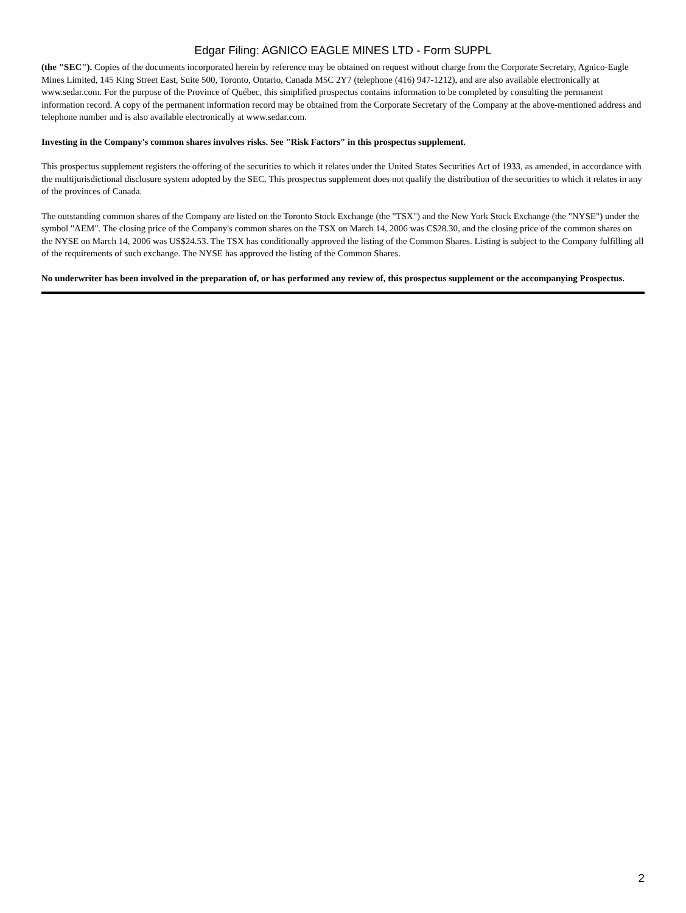Edgar Filing: AGNICO EAGLE MINES LTD - Form SUPPL
(the "SEC"). Copies of the documents incorporated herein by reference may be obtained on request without charge from the Corporate Secretary, Agnico-Eagle Mines Limited, 145 King Street East, Suite 500, Toronto, Ontario, Canada M5C 2Y7 (telephone (416) 947-1212), and are also available electronically at www.sedar.com. For the purpose of the Province of Québec, this simplified prospectus contains information to be completed by consulting the permanent information record. A copy of the permanent information record may be obtained from the Corporate Secretary of the Company at the above-mentioned address and telephone number and is also available electronically at www.sedar.com.
Investing in the Company's common shares involves risks. See "Risk Factors" in this prospectus supplement.
This prospectus supplement registers the offering of the securities to which it relates under the United States Securities Act of 1933, as amended, in accordance with the multijurisdictional disclosure system adopted by the SEC. This prospectus supplement does not qualify the distribution of the securities to which it relates in any of the provinces of Canada.
The outstanding common shares of the Company are listed on the Toronto Stock Exchange (the "TSX") and the New York Stock Exchange (the "NYSE") under the symbol "AEM". The closing price of the Company's common shares on the TSX on March 14, 2006 was C$28.30, and the closing price of the common shares on the NYSE on March 14, 2006 was US$24.53. The TSX has conditionally approved the listing of the Common Shares. Listing is subject to the Company fulfilling all of the requirements of such exchange. The NYSE has approved the listing of the Common Shares.
No underwriter has been involved in the preparation of, or has performed any review of, this prospectus supplement or the accompanying Prospectus.
2